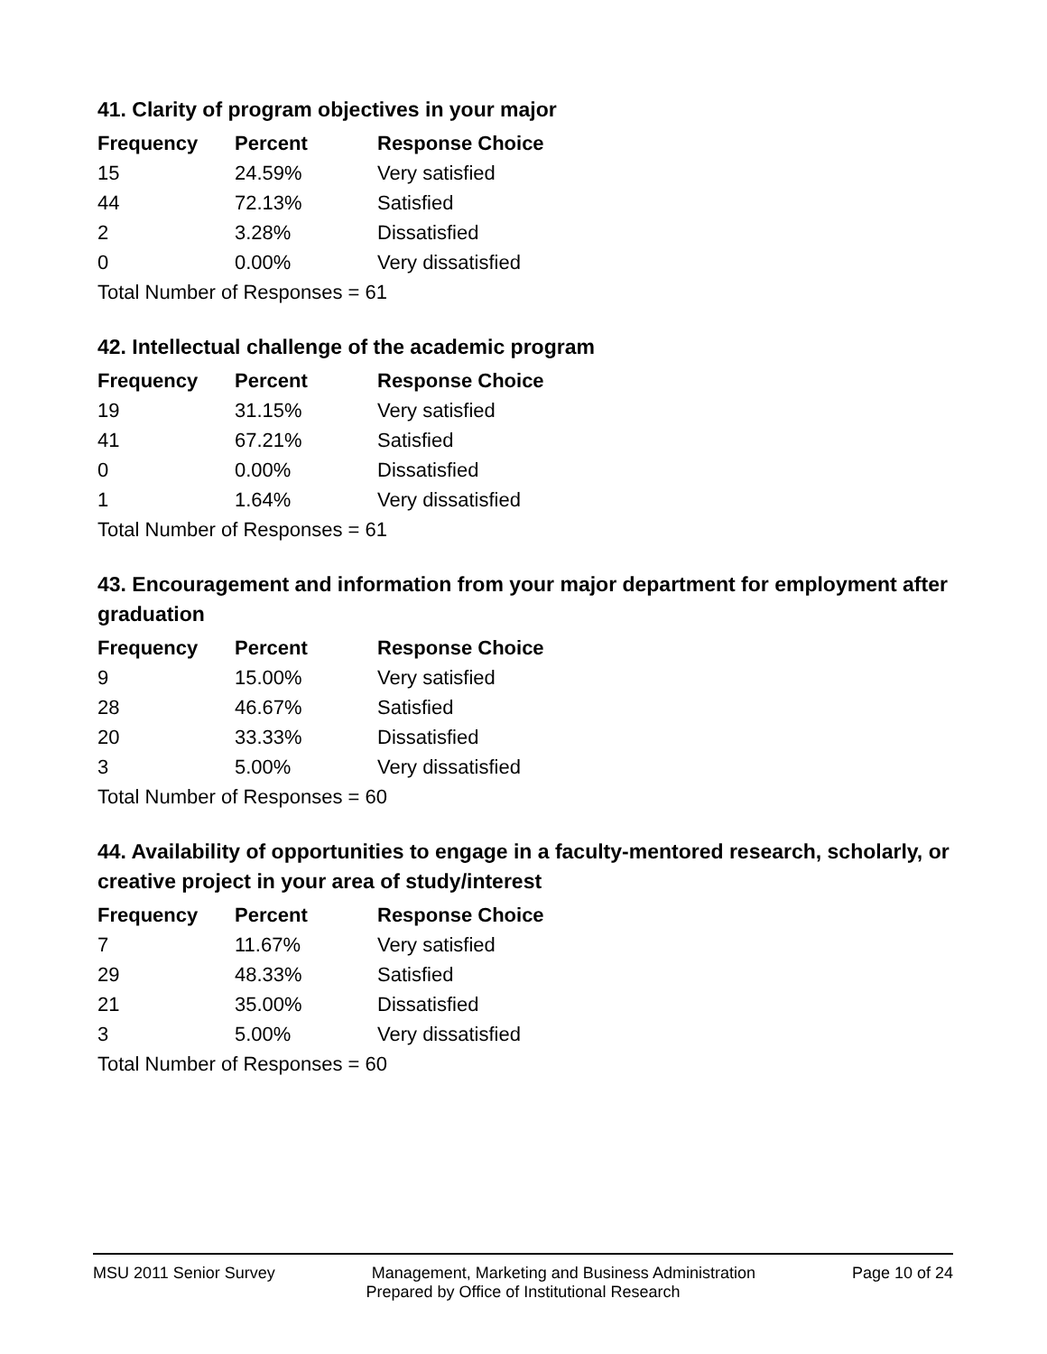41. Clarity of program objectives in your major
| Frequency | Percent | Response Choice |
| --- | --- | --- |
| 15 | 24.59% | Very satisfied |
| 44 | 72.13% | Satisfied |
| 2 | 3.28% | Dissatisfied |
| 0 | 0.00% | Very dissatisfied |
| Total Number of Responses = 61 | | |
42. Intellectual challenge of the academic program
| Frequency | Percent | Response Choice |
| --- | --- | --- |
| 19 | 31.15% | Very satisfied |
| 41 | 67.21% | Satisfied |
| 0 | 0.00% | Dissatisfied |
| 1 | 1.64% | Very dissatisfied |
| Total Number of Responses = 61 | | |
43. Encouragement and information from your major department for employment after graduation
| Frequency | Percent | Response Choice |
| --- | --- | --- |
| 9 | 15.00% | Very satisfied |
| 28 | 46.67% | Satisfied |
| 20 | 33.33% | Dissatisfied |
| 3 | 5.00% | Very dissatisfied |
| Total Number of Responses = 60 | | |
44. Availability of opportunities to engage in a faculty-mentored research, scholarly, or creative project in your area of study/interest
| Frequency | Percent | Response Choice |
| --- | --- | --- |
| 7 | 11.67% | Very satisfied |
| 29 | 48.33% | Satisfied |
| 21 | 35.00% | Dissatisfied |
| 3 | 5.00% | Very dissatisfied |
| Total Number of Responses = 60 | | |
MSU 2011 Senior Survey Management, Marketing and Business Administration Page 10 of 24
Prepared by Office of Institutional Research